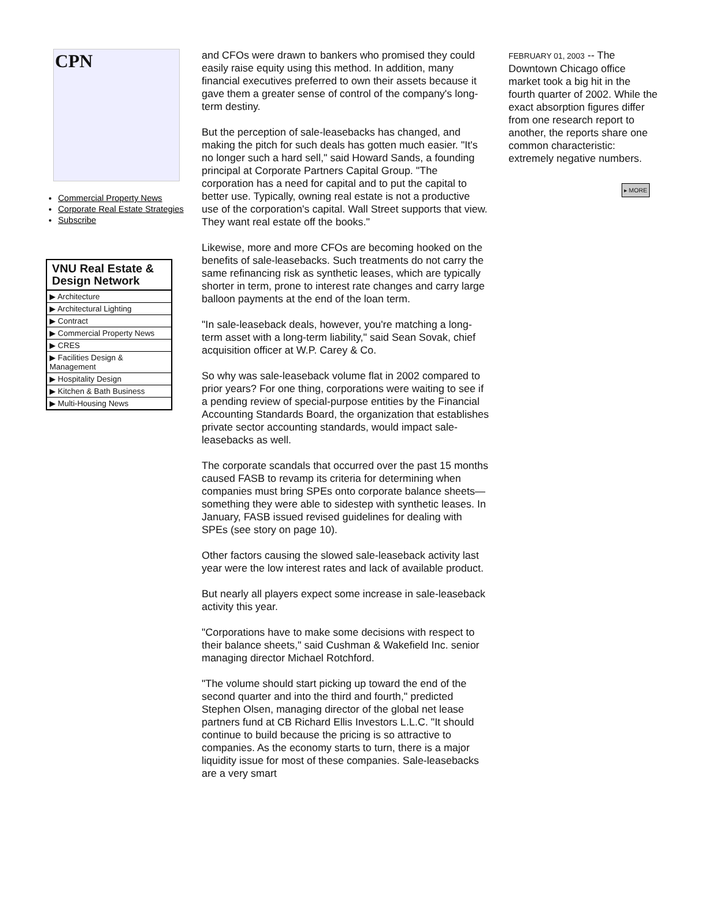CPN
Commercial Property News
Corporate Real Estate Strategies
Subscribe
VNU Real Estate & Design Network
▶ Architecture
▶ Architectural Lighting
▶ Contract
▶ Commercial Property News
▶ CRES
▶ Facilities Design & Management
▶ Hospitality Design
▶ Kitchen & Bath Business
▶ Multi-Housing News
and CFOs were drawn to bankers who promised they could easily raise equity using this method. In addition, many financial executives preferred to own their assets because it gave them a greater sense of control of the company's long-term destiny.
But the perception of sale-leasebacks has changed, and making the pitch for such deals has gotten much easier. "It's no longer such a hard sell," said Howard Sands, a founding principal at Corporate Partners Capital Group. "The corporation has a need for capital and to put the capital to better use. Typically, owning real estate is not a productive use of the corporation's capital. Wall Street supports that view. They want real estate off the books."
Likewise, more and more CFOs are becoming hooked on the benefits of sale-leasebacks. Such treatments do not carry the same refinancing risk as synthetic leases, which are typically shorter in term, prone to interest rate changes and carry large balloon payments at the end of the loan term.
"In sale-leaseback deals, however, you're matching a long-term asset with a long-term liability," said Sean Sovak, chief acquisition officer at W.P. Carey & Co.
So why was sale-leaseback volume flat in 2002 compared to prior years? For one thing, corporations were waiting to see if a pending review of special-purpose entities by the Financial Accounting Standards Board, the organization that establishes private sector accounting standards, would impact sale-leasebacks as well.
The corporate scandals that occurred over the past 15 months caused FASB to revamp its criteria for determining when companies must bring SPEs onto corporate balance sheets—something they were able to sidestep with synthetic leases. In January, FASB issued revised guidelines for dealing with SPEs (see story on page 10).
Other factors causing the slowed sale-leaseback activity last year were the low interest rates and lack of available product.
But nearly all players expect some increase in sale-leaseback activity this year.
"Corporations have to make some decisions with respect to their balance sheets," said Cushman & Wakefield Inc. senior managing director Michael Rotchford.
"The volume should start picking up toward the end of the second quarter and into the third and fourth," predicted Stephen Olsen, managing director of the global net lease partners fund at CB Richard Ellis Investors L.L.C. "It should continue to build because the pricing is so attractive to companies. As the economy starts to turn, there is a major liquidity issue for most of these companies. Sale-leasebacks are a very smart
FEBRUARY 01, 2003 -- The Downtown Chicago office market took a big hit in the fourth quarter of 2002. While the exact absorption figures differ from one research report to another, the reports share one common characteristic: extremely negative numbers.
▸ MORE